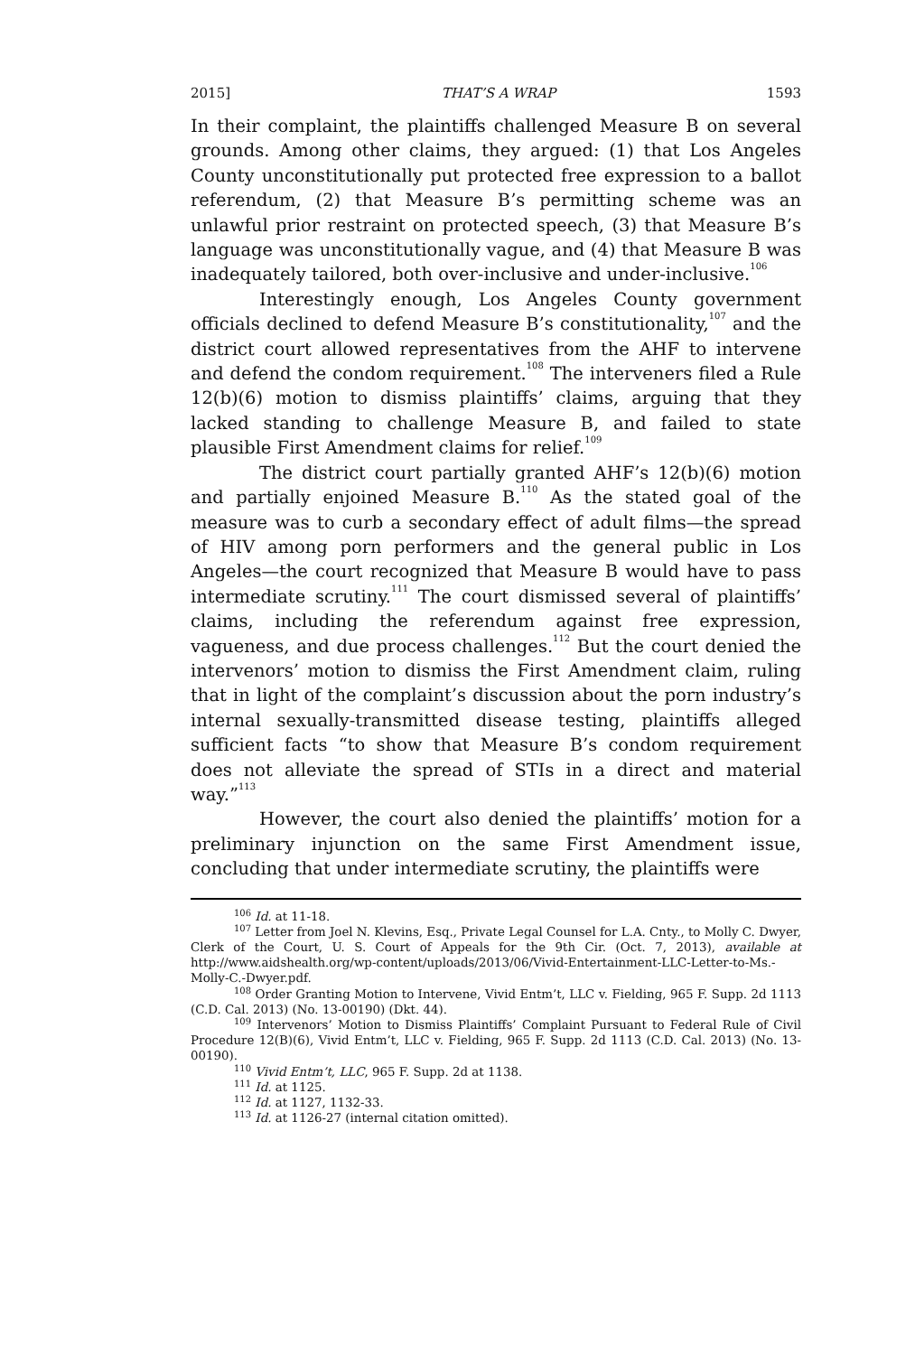2015] THAT’S A WRAP 1593
In their complaint, the plaintiffs challenged Measure B on several grounds. Among other claims, they argued: (1) that Los Angeles County unconstitutionally put protected free expression to a ballot referendum, (2) that Measure B’s permitting scheme was an unlawful prior restraint on protected speech, (3) that Measure B’s language was unconstitutionally vague, and (4) that Measure B was inadequately tailored, both over-inclusive and under-inclusive.<sup>106</sup>
Interestingly enough, Los Angeles County government officials declined to defend Measure B’s constitutionality,<sup>107</sup> and the district court allowed representatives from the AHF to intervene and defend the condom requirement.<sup>108</sup> The interveners filed a Rule 12(b)(6) motion to dismiss plaintiffs’ claims, arguing that they lacked standing to challenge Measure B, and failed to state plausible First Amendment claims for relief.<sup>109</sup>
The district court partially granted AHF’s 12(b)(6) motion and partially enjoined Measure B.<sup>110</sup> As the stated goal of the measure was to curb a secondary effect of adult films—the spread of HIV among porn performers and the general public in Los Angeles—the court recognized that Measure B would have to pass intermediate scrutiny.<sup>111</sup> The court dismissed several of plaintiffs’ claims, including the referendum against free expression, vagueness, and due process challenges.<sup>112</sup> But the court denied the intervenors’ motion to dismiss the First Amendment claim, ruling that in light of the complaint’s discussion about the porn industry’s internal sexually-transmitted disease testing, plaintiffs alleged sufficient facts “to show that Measure B’s condom requirement does not alleviate the spread of STIs in a direct and material way.”<sup>113</sup>
However, the court also denied the plaintiffs’ motion for a preliminary injunction on the same First Amendment issue, concluding that under intermediate scrutiny, the plaintiffs were
<sup>106</sup> Id. at 11-18.
<sup>107</sup> Letter from Joel N. Klevins, Esq., Private Legal Counsel for L.A. Cnty., to Molly C. Dwyer, Clerk of the Court, U. S. Court of Appeals for the 9th Cir. (Oct. 7, 2013), available at http://www.aidshealth.org/wp-content/uploads/2013/06/Vivid-Entertainment-LLC-Letter-to-Ms.-Molly-C.-Dwyer.pdf.
<sup>108</sup> Order Granting Motion to Intervene, Vivid Entm’t, LLC v. Fielding, 965 F. Supp. 2d 1113 (C.D. Cal. 2013) (No. 13-00190) (Dkt. 44).
<sup>109</sup> Intervenors’ Motion to Dismiss Plaintiffs’ Complaint Pursuant to Federal Rule of Civil Procedure 12(B)(6), Vivid Entm’t, LLC v. Fielding, 965 F. Supp. 2d 1113 (C.D. Cal. 2013) (No. 13-00190).
<sup>110</sup> Vivid Entm’t, LLC, 965 F. Supp. 2d at 1138.
<sup>111</sup> Id. at 1125.
<sup>112</sup> Id. at 1127, 1132-33.
<sup>113</sup> Id. at 1126-27 (internal citation omitted).